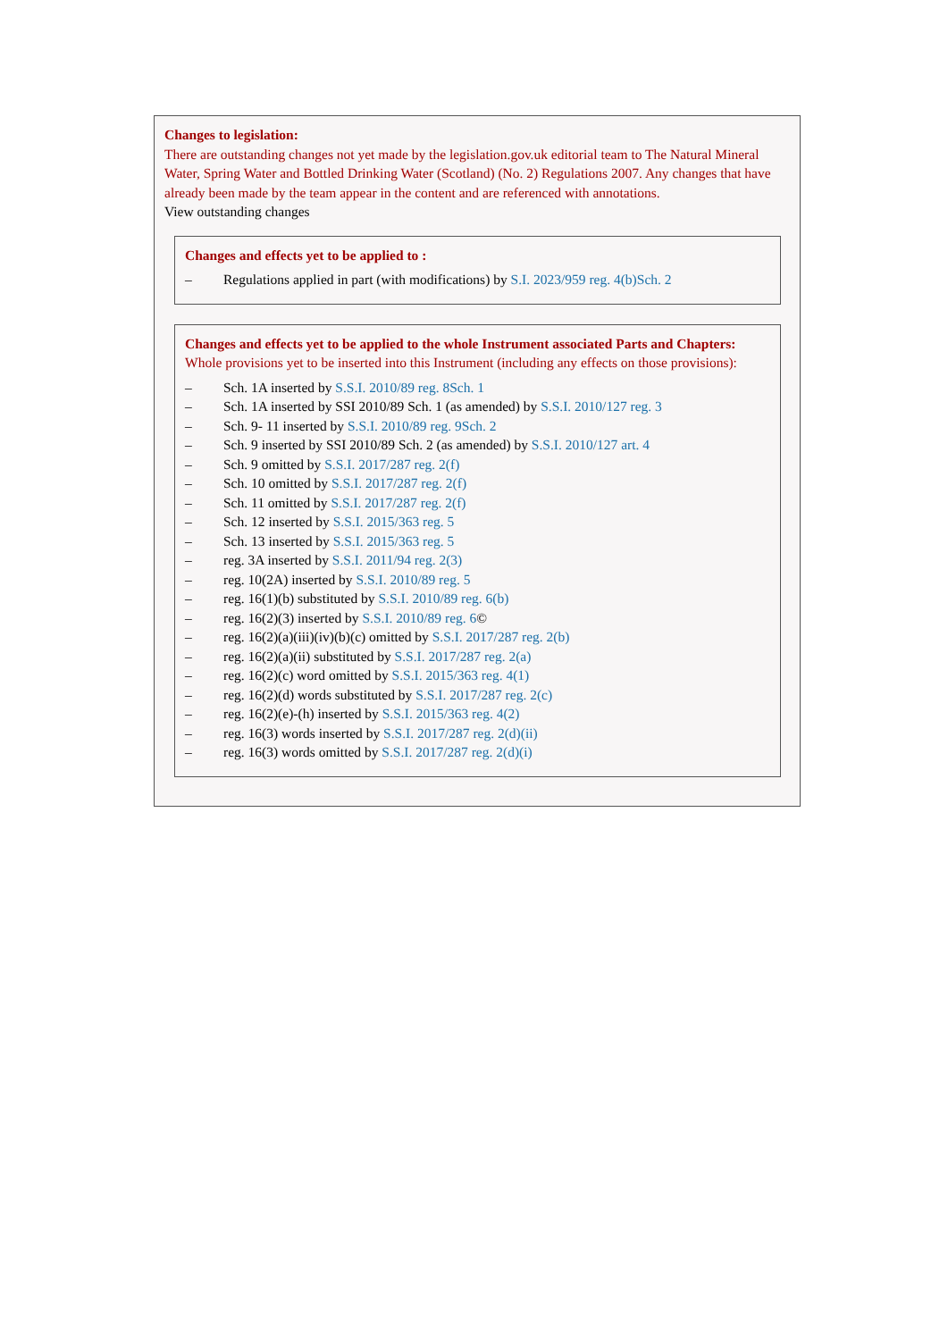Changes to legislation:
There are outstanding changes not yet made by the legislation.gov.uk editorial team to The Natural Mineral Water, Spring Water and Bottled Drinking Water (Scotland) (No. 2) Regulations 2007. Any changes that have already been made by the team appear in the content and are referenced with annotations.
View outstanding changes
Changes and effects yet to be applied to :
– Regulations applied in part (with modifications) by S.I. 2023/959 reg. 4(b)Sch. 2
Changes and effects yet to be applied to the whole Instrument associated Parts and Chapters:
Whole provisions yet to be inserted into this Instrument (including any effects on those provisions):
– Sch. 1A inserted by S.S.I. 2010/89 reg. 8Sch. 1
– Sch. 1A inserted by SSI 2010/89 Sch. 1 (as amended) by S.S.I. 2010/127 reg. 3
– Sch. 9- 11 inserted by S.S.I. 2010/89 reg. 9Sch. 2
– Sch. 9 inserted by SSI 2010/89 Sch. 2 (as amended) by S.S.I. 2010/127 art. 4
– Sch. 9 omitted by S.S.I. 2017/287 reg. 2(f)
– Sch. 10 omitted by S.S.I. 2017/287 reg. 2(f)
– Sch. 11 omitted by S.S.I. 2017/287 reg. 2(f)
– Sch. 12 inserted by S.S.I. 2015/363 reg. 5
– Sch. 13 inserted by S.S.I. 2015/363 reg. 5
– reg. 3A inserted by S.S.I. 2011/94 reg. 2(3)
– reg. 10(2A) inserted by S.S.I. 2010/89 reg. 5
– reg. 16(1)(b) substituted by S.S.I. 2010/89 reg. 6(b)
– reg. 16(2)(3) inserted by S.S.I. 2010/89 reg. 6©
– reg. 16(2)(a)(iii)(iv)(b)(c) omitted by S.S.I. 2017/287 reg. 2(b)
– reg. 16(2)(a)(ii) substituted by S.S.I. 2017/287 reg. 2(a)
– reg. 16(2)(c) word omitted by S.S.I. 2015/363 reg. 4(1)
– reg. 16(2)(d) words substituted by S.S.I. 2017/287 reg. 2(c)
– reg. 16(2)(e)-(h) inserted by S.S.I. 2015/363 reg. 4(2)
– reg. 16(3) words inserted by S.S.I. 2017/287 reg. 2(d)(ii)
– reg. 16(3) words omitted by S.S.I. 2017/287 reg. 2(d)(i)